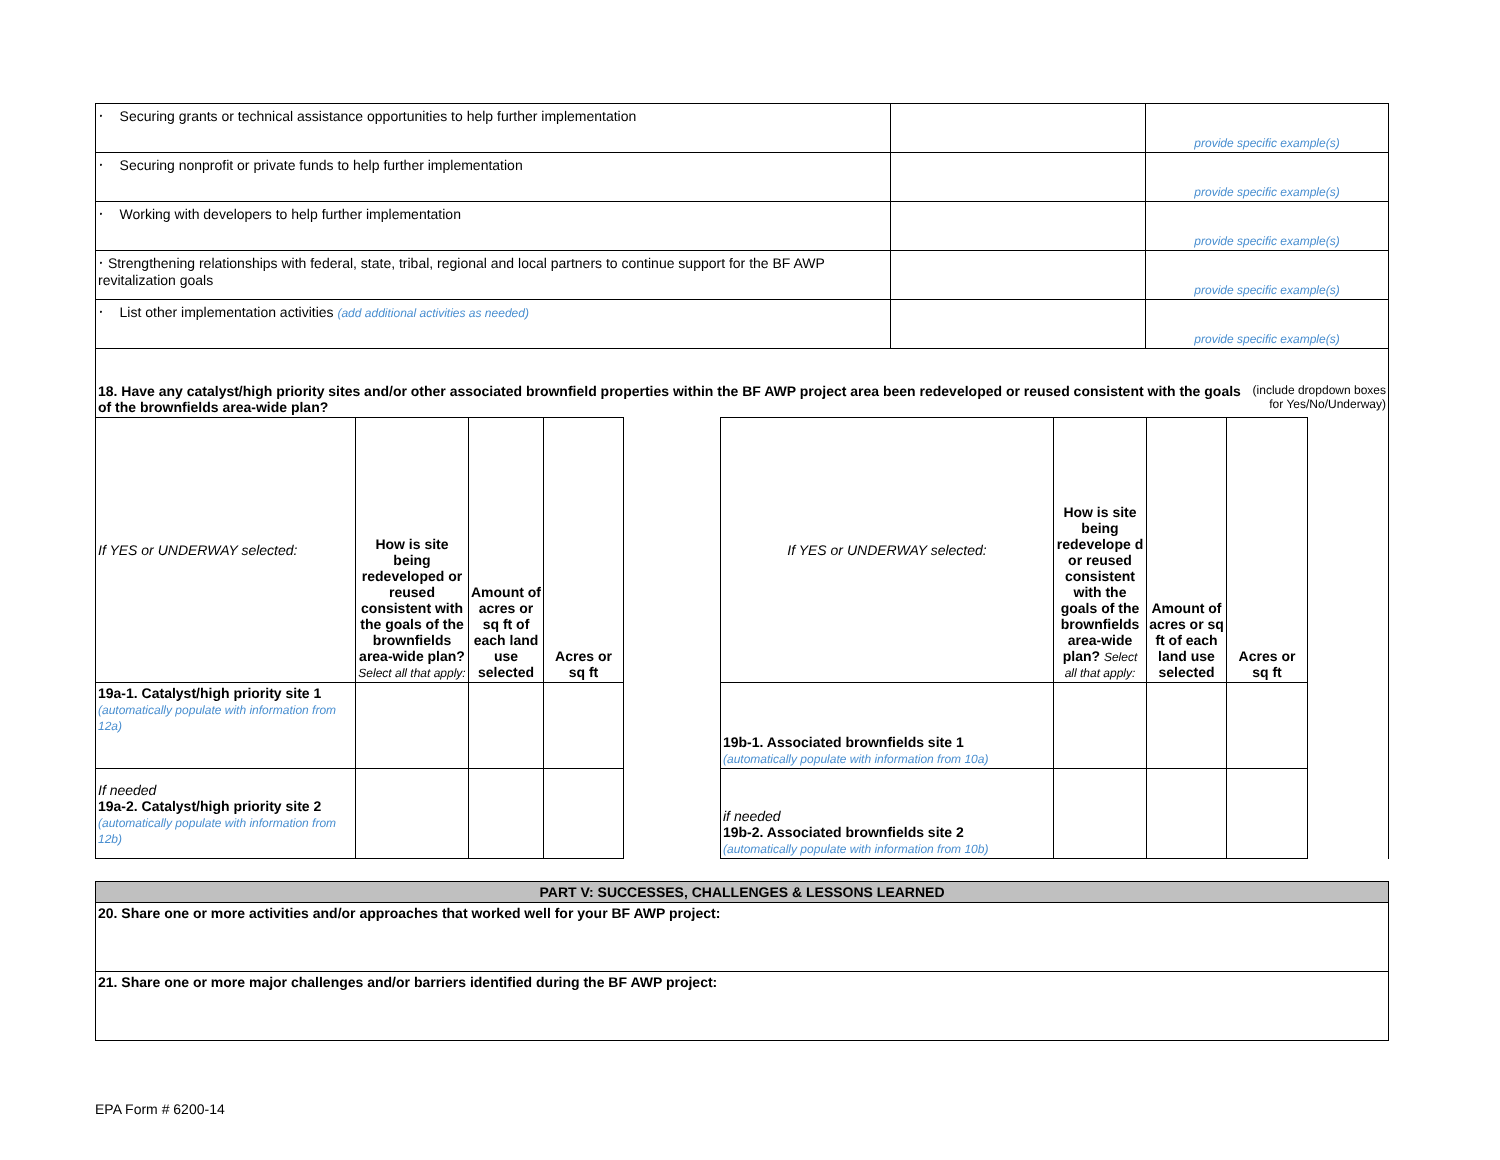| ⸱ Securing grants or technical assistance opportunities to help further implementation | | provide specific example(s) |
| ⸱ Securing nonprofit or private funds to help further implementation | | provide specific example(s) |
| ⸱ Working with developers to help further implementation | | provide specific example(s) |
| ⸱ Strengthening relationships with federal, state, tribal, regional and local partners to continue support for the BF AWP revitalization goals | | provide specific example(s) |
| ⸱ List other implementation activities (add additional activities as needed) | | provide specific example(s) |
18. Have any catalyst/high priority sites and/or other associated brownfield properties within the BF AWP project area been redeveloped or reused consistent with the goals of the brownfields area-wide plan?
(include dropdown boxes for Yes/No/Underway)
| If YES or UNDERWAY selected: | How is site being redeveloped or reused consistent with the goals of the brownfields area-wide plan? Select all that apply: | Amount of acres or sq ft of each land use selected | Acres or sq ft |
| 19a-1. Catalyst/high priority site 1 (automatically populate with information from 12a) | | | |
| If needed 19a-2. Catalyst/high priority site 2 (automatically populate with information from 12b) | | | |
| If YES or UNDERWAY selected: | How is site being redevelope d or reused consistent with the goals of the brownfields area-wide plan? Select all that apply: | Amount of acres or sq ft of each land use selected | Acres or sq ft |
| 19b-1. Associated brownfields site 1 (automatically populate with information from 10a) | | | |
| if needed 19b-2. Associated brownfields site 2 (automatically populate with information from 10b) | | | |
PART V: SUCCESSES, CHALLENGES & LESSONS LEARNED
20. Share one or more activities and/or approaches that worked well for your BF AWP project:
21. Share one or more major challenges and/or barriers identified during the BF AWP project:
EPA Form # 6200-14